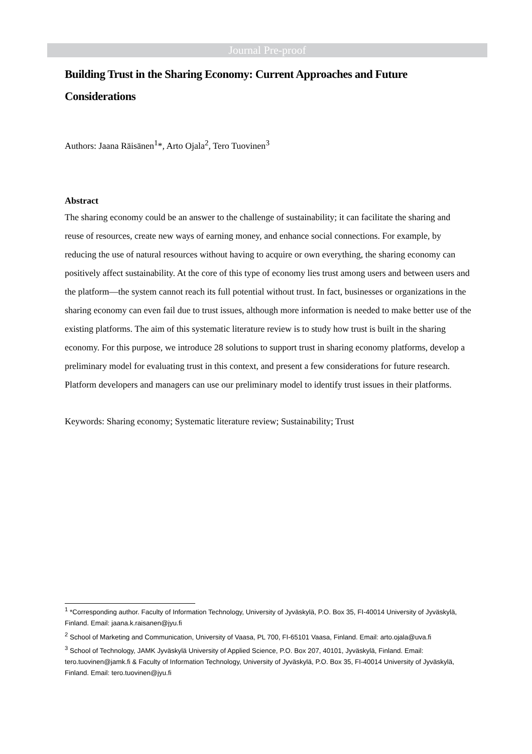Journal Pre-proof
Building Trust in the Sharing Economy: Current Approaches and Future Considerations
Authors: Jaana Räisänen<sup>1</sup>*, Arto Ojala<sup>2</sup>, Tero Tuovinen<sup>3</sup>
Abstract
The sharing economy could be an answer to the challenge of sustainability; it can facilitate the sharing and reuse of resources, create new ways of earning money, and enhance social connections. For example, by reducing the use of natural resources without having to acquire or own everything, the sharing economy can positively affect sustainability. At the core of this type of economy lies trust among users and between users and the platform—the system cannot reach its full potential without trust. In fact, businesses or organizations in the sharing economy can even fail due to trust issues, although more information is needed to make better use of the existing platforms. The aim of this systematic literature review is to study how trust is built in the sharing economy. For this purpose, we introduce 28 solutions to support trust in sharing economy platforms, develop a preliminary model for evaluating trust in this context, and present a few considerations for future research. Platform developers and managers can use our preliminary model to identify trust issues in their platforms.
Keywords: Sharing economy; Systematic literature review; Sustainability; Trust
<sup>1</sup> *Corresponding author. Faculty of Information Technology, University of Jyväskylä, P.O. Box 35, FI-40014 University of Jyväskylä, Finland. Email: jaana.k.raisanen@jyu.fi
<sup>2</sup> School of Marketing and Communication, University of Vaasa, PL 700, FI-65101 Vaasa, Finland. Email: arto.ojala@uva.fi
<sup>3</sup> School of Technology, JAMK Jyväskylä University of Applied Science, P.O. Box 207, 40101, Jyväskylä, Finland. Email: tero.tuovinen@jamk.fi & Faculty of Information Technology, University of Jyväskylä, P.O. Box 35, FI-40014 University of Jyväskylä, Finland. Email: tero.tuovinen@jyu.fi